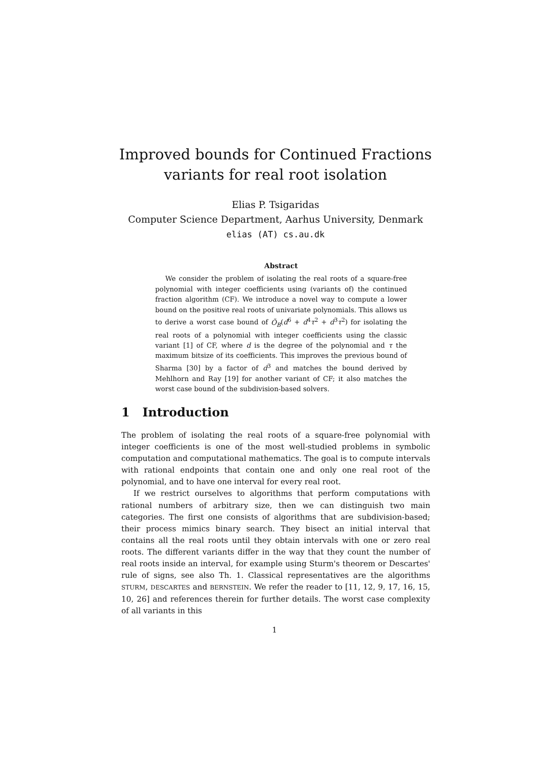Improved bounds for Continued Fractions
variants for real root isolation
Elias P. Tsigaridas
Computer Science Department, Aarhus University, Denmark
elias (AT) cs.au.dk
Abstract
We consider the problem of isolating the real roots of a square-free polynomial with integer coefficients using (variants of) the continued fraction algorithm (CF). We introduce a novel way to compute a lower bound on the positive real roots of univariate polynomials. This allows us to derive a worst case bound of Õ<sub>B</sub>(d<sup>6</sup> + d<sup>4</sup>τ<sup>2</sup> + d<sup>3</sup>τ<sup>2</sup>) for isolating the real roots of a polynomial with integer coefficients using the classic variant [1] of CF, where d is the degree of the polynomial and τ the maximum bitsize of its coefficients. This improves the previous bound of Sharma [30] by a factor of d<sup>3</sup> and matches the bound derived by Mehlhorn and Ray [19] for another variant of CF; it also matches the worst case bound of the subdivision-based solvers.
1 Introduction
The problem of isolating the real roots of a square-free polynomial with integer coefficients is one of the most well-studied problems in symbolic computation and computational mathematics. The goal is to compute intervals with rational endpoints that contain one and only one real root of the polynomial, and to have one interval for every real root.
If we restrict ourselves to algorithms that perform computations with rational numbers of arbitrary size, then we can distinguish two main categories. The first one consists of algorithms that are subdivision-based; their process mimics binary search. They bisect an initial interval that contains all the real roots until they obtain intervals with one or zero real roots. The different variants differ in the way that they count the number of real roots inside an interval, for example using Sturm's theorem or Descartes' rule of signs, see also Th. 1. Classical representatives are the algorithms STURM, DESCARTES and BERNSTEIN. We refer the reader to [11, 12, 9, 17, 16, 15, 10, 26] and references therein for further details. The worst case complexity of all variants in this
1